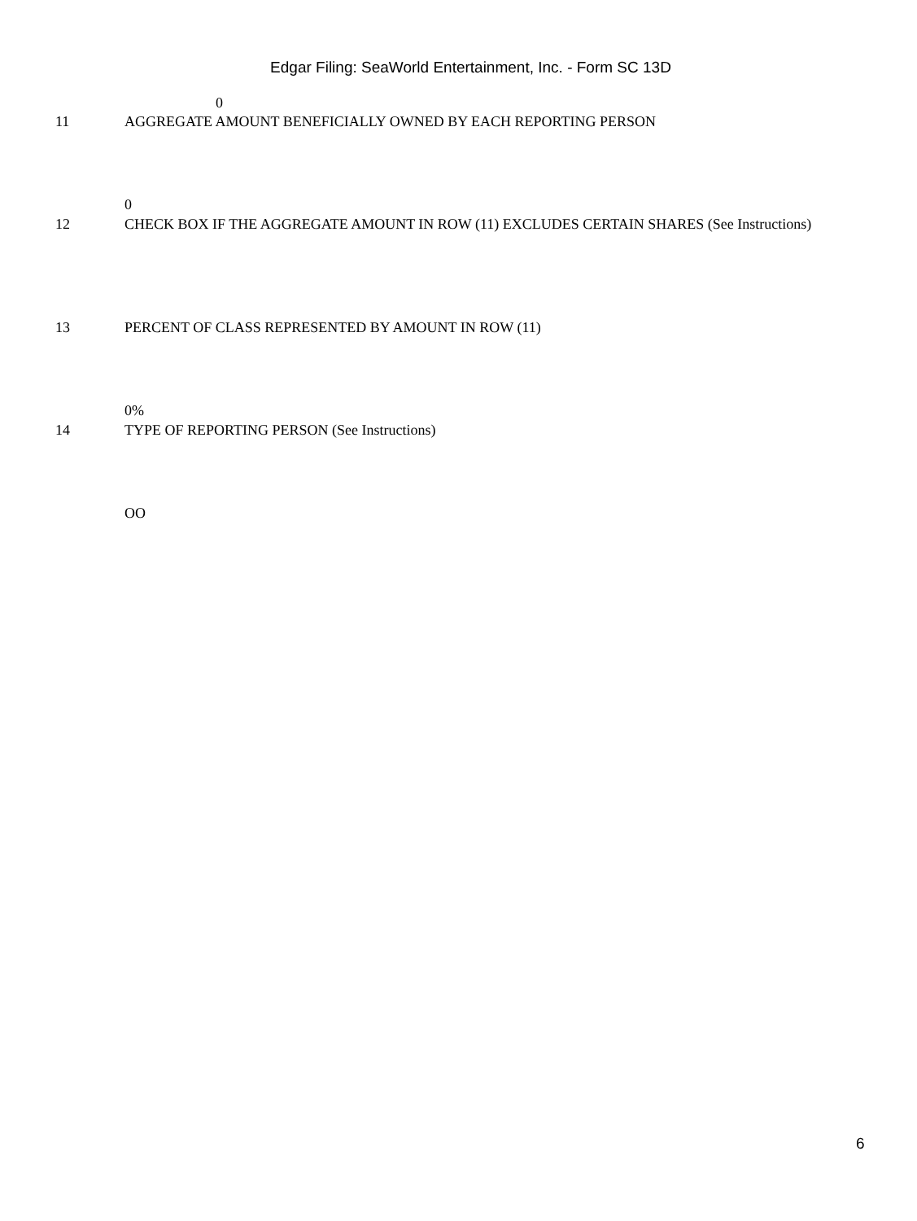Edgar Filing: SeaWorld Entertainment, Inc. - Form SC 13D
0
| 11 | AGGREGATE AMOUNT BENEFICIALLY OWNED BY EACH REPORTING PERSON |
| | 0 |
| 12 | CHECK BOX IF THE AGGREGATE AMOUNT IN ROW (11) EXCLUDES CERTAIN SHARES (See Instructions) |
| 13 | PERCENT OF CLASS REPRESENTED BY AMOUNT IN ROW (11) |
| | 0% |
| 14 | TYPE OF REPORTING PERSON (See Instructions) |
| | OO |
6